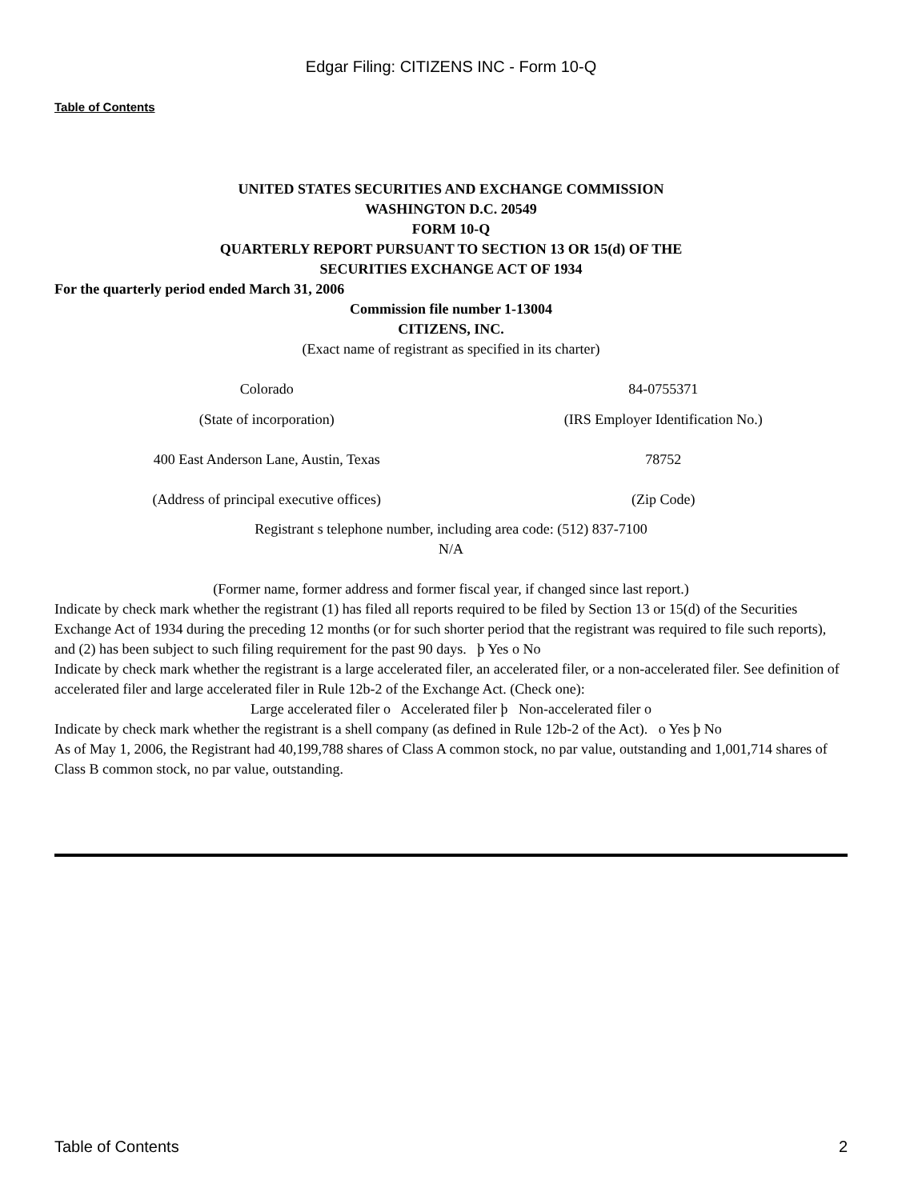Edgar Filing: CITIZENS INC - Form 10-Q
Table of Contents
UNITED STATES SECURITIES AND EXCHANGE COMMISSION
WASHINGTON D.C. 20549
FORM 10-Q
QUARTERLY REPORT PURSUANT TO SECTION 13 OR 15(d) OF THE
SECURITIES EXCHANGE ACT OF 1934
For the quarterly period ended March 31, 2006
Commission file number 1-13004
CITIZENS, INC.
(Exact name of registrant as specified in its charter)
| Colorado | 84-0755371 |
| (State of incorporation) | (IRS Employer Identification No.) |
| 400 East Anderson Lane, Austin, Texas | 78752 |
| (Address of principal executive offices) | (Zip Code) |
Registrant s telephone number, including area code: (512) 837-7100
N/A
(Former name, former address and former fiscal year, if changed since last report.)
Indicate by check mark whether the registrant (1) has filed all reports required to be filed by Section 13 or 15(d) of the Securities Exchange Act of 1934 during the preceding 12 months (or for such shorter period that the registrant was required to file such reports), and (2) has been subject to such filing requirement for the past 90 days. þ Yes o No
Indicate by check mark whether the registrant is a large accelerated filer, an accelerated filer, or a non-accelerated filer. See definition of accelerated filer and large accelerated filer in Rule 12b-2 of the Exchange Act. (Check one):
Large accelerated filer o Accelerated filer þ Non-accelerated filer o
Indicate by check mark whether the registrant is a shell company (as defined in Rule 12b-2 of the Act). o Yes þ No
As of May 1, 2006, the Registrant had 40,199,788 shares of Class A common stock, no par value, outstanding and 1,001,714 shares of Class B common stock, no par value, outstanding.
Table of Contents 2